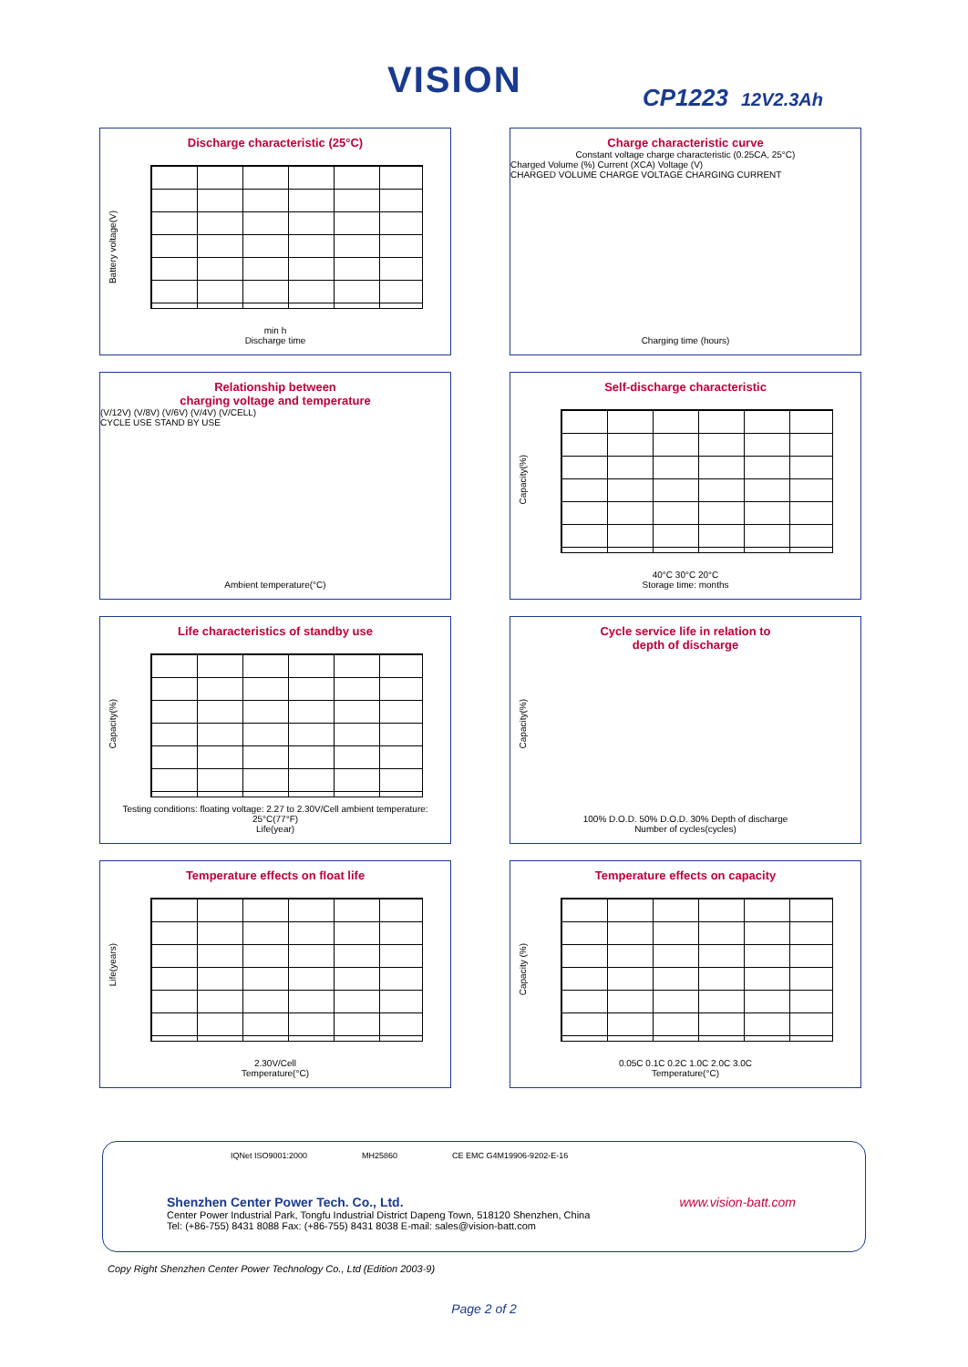VISION CP1223 12V2.3Ah
Discharge characteristic (25°C)
Battery voltage(V)
min h
Discharge time
Charge characteristic curve
Constant voltage charge characteristic (0.25CA, 25°C)
Charged Volume (%) Current (XCA) Voltage (V)
CHARGED VOLUME CHARGE VOLTAGE CHARGING CURRENT
Charging time (hours)
Relationship between
charging voltage and temperature
(V/12V) (V/8V) (V/6V) (V/4V) (V/CELL)
CYCLE USE STAND BY USE
Ambient temperature(°C)
Self-discharge characteristic
Capacity(%)
40°C 30°C 20°C
Storage time: months
Life characteristics of standby use
Capacity(%)
Testing conditions: floating voltage: 2.27 to 2.30V/Cell ambient temperature: 25°C(77°F)
Life(year)
Cycle service life in relation to
depth of discharge
Capacity(%)
100% D.O.D. 50% D.O.D. 30% Depth of discharge
Number of cycles(cycles)
Temperature effects on float life
Life(years)
2.30V/Cell
Temperature(°C)
Temperature effects on capacity
Capacity (%)
0.05C 0.1C 0.2C 1.0C 2.0C 3.0C
Temperature(°C)
IQNet ISO9001:2000 MH25860 CE EMC G4M19906-9202-E-16
Shenzhen Center Power Tech. Co., Ltd.
Center Power Industrial Park, Tongfu Industrial District Dapeng Town, 518120 Shenzhen, China
Tel: (+86-755) 8431 8088 Fax: (+86-755) 8431 8038 E-mail: sales@vision-batt.com
www.vision-batt.com
Copy Right Shenzhen Center Power Technology Co., Ltd (Edition 2003-9)
Page 2 of 2